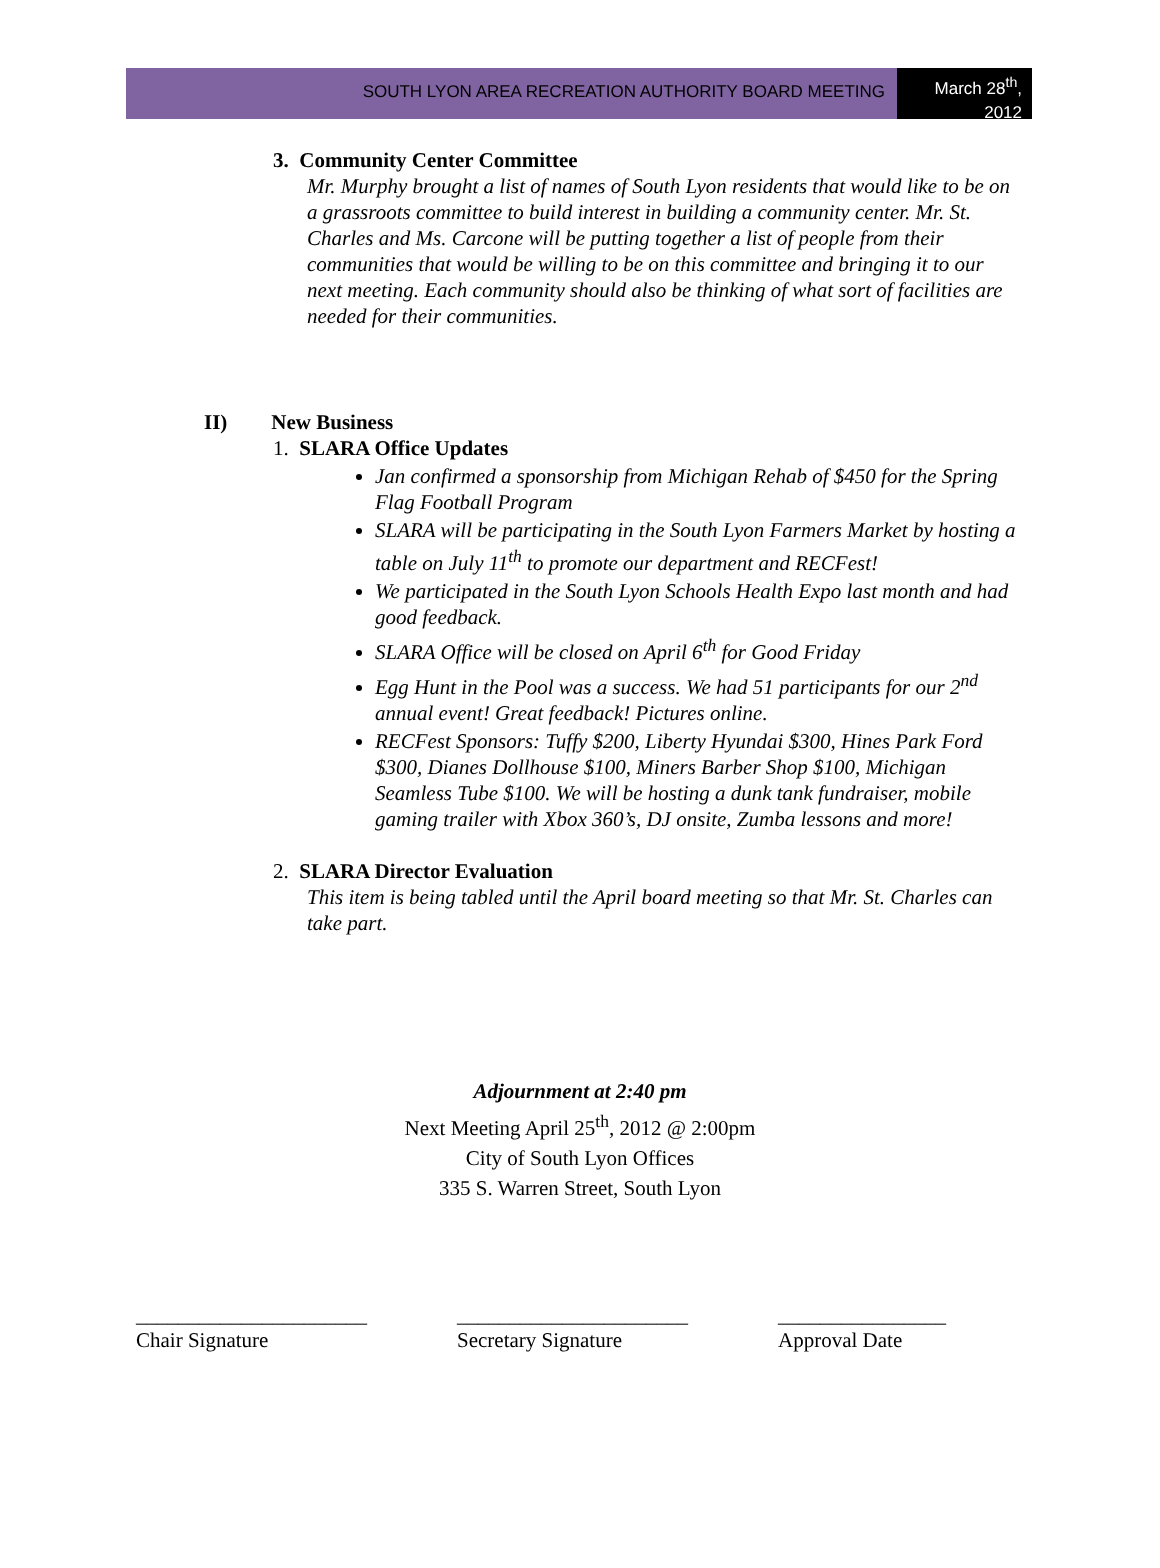SOUTH LYON AREA RECREATION AUTHORITY BOARD MEETING
March 28<sup>th</sup>, 2012
3. Community Center Committee
Mr. Murphy brought a list of names of South Lyon residents that would like to be on a grassroots committee to build interest in building a community center. Mr. St. Charles and Ms. Carcone will be putting together a list of people from their communities that would be willing to be on this committee and bringing it to our next meeting. Each community should also be thinking of what sort of facilities are needed for their communities.
II) New Business
1. SLARA Office Updates
Jan confirmed a sponsorship from Michigan Rehab of $450 for the Spring Flag Football Program
SLARA will be participating in the South Lyon Farmers Market by hosting a table on July 11<sup>th</sup> to promote our department and RECFest!
We participated in the South Lyon Schools Health Expo last month and had good feedback.
SLARA Office will be closed on April 6<sup>th</sup> for Good Friday
Egg Hunt in the Pool was a success. We had 51 participants for our 2<sup>nd</sup> annual event! Great feedback! Pictures online.
RECFest Sponsors: Tuffy $200, Liberty Hyundai $300, Hines Park Ford $300, Dianes Dollhouse $100, Miners Barber Shop $100, Michigan Seamless Tube $100. We will be hosting a dunk tank fundraiser, mobile gaming trailer with Xbox 360’s, DJ onsite, Zumba lessons and more!
2. SLARA Director Evaluation
This item is being tabled until the April board meeting so that Mr. St. Charles can take part.
Adjournment at 2:40 pm
Next Meeting April 25<sup>th</sup>, 2012 @ 2:00pm
City of South Lyon Offices
335 S. Warren Street, South Lyon
______________________
Chair Signature
______________________
Secretary Signature
________________
Approval Date